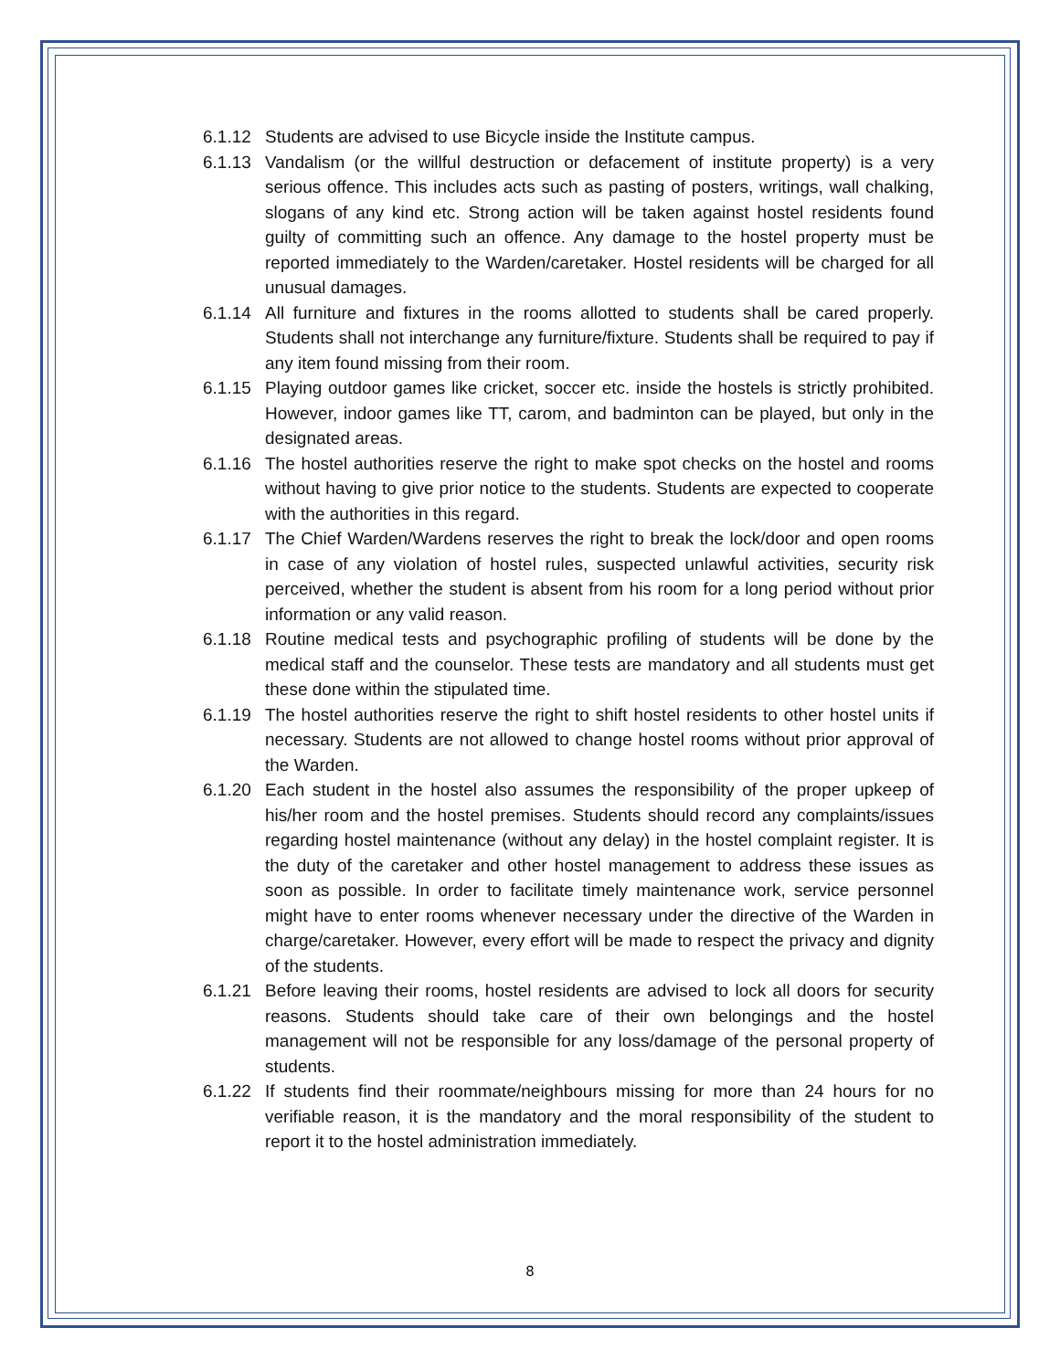6.1.12
Students are advised to use Bicycle inside the Institute campus.
6.1.13
Vandalism (or the willful destruction or defacement of institute property) is a very serious offence. This includes acts such as pasting of posters, writings, wall chalking, slogans of any kind etc. Strong action will be taken against hostel residents found guilty of committing such an offence. Any damage to the hostel property must be reported immediately to the Warden/caretaker. Hostel residents will be charged for all unusual damages.
6.1.14
All furniture and fixtures in the rooms allotted to students shall be cared properly. Students shall not interchange any furniture/fixture. Students shall be required to pay if any item found missing from their room.
6.1.15
Playing outdoor games like cricket, soccer etc. inside the hostels is strictly prohibited. However, indoor games like TT, carom, and badminton can be played, but only in the designated areas.
6.1.16
The hostel authorities reserve the right to make spot checks on the hostel and rooms without having to give prior notice to the students. Students are expected to cooperate with the authorities in this regard.
6.1.17
The Chief Warden/Wardens reserves the right to break the lock/door and open rooms in case of any violation of hostel rules, suspected unlawful activities, security risk perceived, whether the student is absent from his room for a long period without prior information or any valid reason.
6.1.18
Routine medical tests and psychographic profiling of students will be done by the medical staff and the counselor. These tests are mandatory and all students must get these done within the stipulated time.
6.1.19
The hostel authorities reserve the right to shift hostel residents to other hostel units if necessary. Students are not allowed to change hostel rooms without prior approval of the Warden.
6.1.20
Each student in the hostel also assumes the responsibility of the proper upkeep of his/her room and the hostel premises. Students should record any complaints/issues regarding hostel maintenance (without any delay) in the hostel complaint register. It is the duty of the caretaker and other hostel management to address these issues as soon as possible. In order to facilitate timely maintenance work, service personnel might have to enter rooms whenever necessary under the directive of the Warden in charge/caretaker. However, every effort will be made to respect the privacy and dignity of the students.
6.1.21
Before leaving their rooms, hostel residents are advised to lock all doors for security reasons. Students should take care of their own belongings and the hostel management will not be responsible for any loss/damage of the personal property of students.
6.1.22
If students find their roommate/neighbours missing for more than 24 hours for no verifiable reason, it is the mandatory and the moral responsibility of the student to report it to the hostel administration immediately.
8